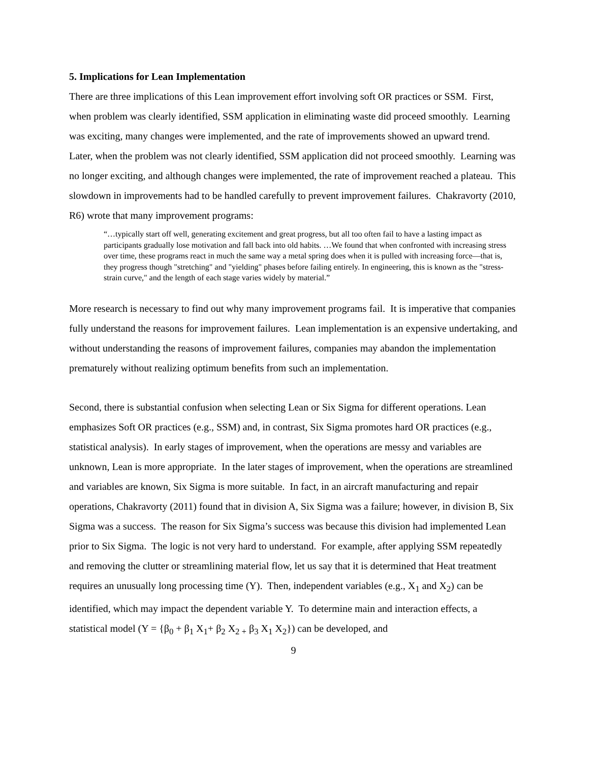5. Implications for Lean Implementation
There are three implications of this Lean improvement effort involving soft OR practices or SSM. First, when problem was clearly identified, SSM application in eliminating waste did proceed smoothly. Learning was exciting, many changes were implemented, and the rate of improvements showed an upward trend. Later, when the problem was not clearly identified, SSM application did not proceed smoothly. Learning was no longer exciting, and although changes were implemented, the rate of improvement reached a plateau. This slowdown in improvements had to be handled carefully to prevent improvement failures. Chakravorty (2010, R6) wrote that many improvement programs:
“…typically start off well, generating excitement and great progress, but all too often fail to have a lasting impact as participants gradually lose motivation and fall back into old habits. …We found that when confronted with increasing stress over time, these programs react in much the same way a metal spring does when it is pulled with increasing force—that is, they progress though "stretching" and "yielding" phases before failing entirely. In engineering, this is known as the "stress-strain curve," and the length of each stage varies widely by material.”
More research is necessary to find out why many improvement programs fail. It is imperative that companies fully understand the reasons for improvement failures. Lean implementation is an expensive undertaking, and without understanding the reasons of improvement failures, companies may abandon the implementation prematurely without realizing optimum benefits from such an implementation.
Second, there is substantial confusion when selecting Lean or Six Sigma for different operations. Lean emphasizes Soft OR practices (e.g., SSM) and, in contrast, Six Sigma promotes hard OR practices (e.g., statistical analysis). In early stages of improvement, when the operations are messy and variables are unknown, Lean is more appropriate. In the later stages of improvement, when the operations are streamlined and variables are known, Six Sigma is more suitable. In fact, in an aircraft manufacturing and repair operations, Chakravorty (2011) found that in division A, Six Sigma was a failure; however, in division B, Six Sigma was a success. The reason for Six Sigma’s success was because this division had implemented Lean prior to Six Sigma. The logic is not very hard to understand. For example, after applying SSM repeatedly and removing the clutter or streamlining material flow, let us say that it is determined that Heat treatment requires an unusually long processing time (Y). Then, independent variables (e.g., X<sub>1</sub> and X<sub>2</sub>) can be identified, which may impact the dependent variable Y. To determine main and interaction effects, a statistical model (Y = {β<sub>0</sub> + β<sub>1</sub> X<sub>1</sub>+ β<sub>2</sub> X<sub>2 +</sub> β<sub>3</sub> X<sub>1</sub> X<sub>2</sub>}) can be developed, and
9